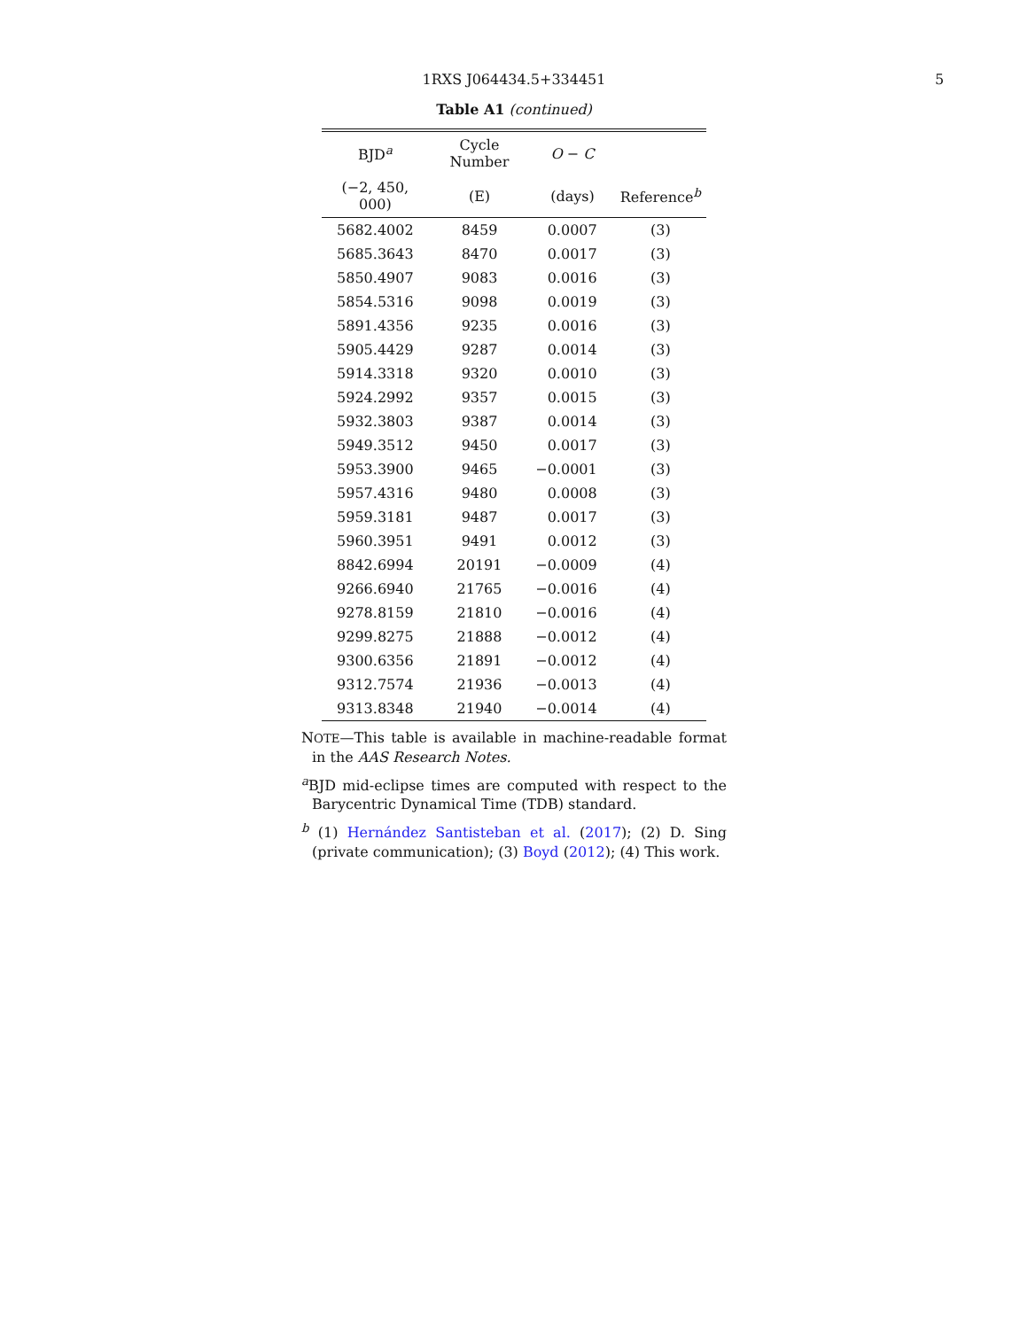1RXS J064434.5+334451 5
Table A1 (continued)
| BJD<sup>a</sup> | Cycle Number | O − C | |
| --- | --- | --- | --- |
| (−2, 450, 000) | (E) | (days) | Reference<sup>b</sup> |
| 5682.4002 | 8459 | 0.0007 | (3) |
| 5685.3643 | 8470 | 0.0017 | (3) |
| 5850.4907 | 9083 | 0.0016 | (3) |
| 5854.5316 | 9098 | 0.0019 | (3) |
| 5891.4356 | 9235 | 0.0016 | (3) |
| 5905.4429 | 9287 | 0.0014 | (3) |
| 5914.3318 | 9320 | 0.0010 | (3) |
| 5924.2992 | 9357 | 0.0015 | (3) |
| 5932.3803 | 9387 | 0.0014 | (3) |
| 5949.3512 | 9450 | 0.0017 | (3) |
| 5953.3900 | 9465 | −0.0001 | (3) |
| 5957.4316 | 9480 | 0.0008 | (3) |
| 5959.3181 | 9487 | 0.0017 | (3) |
| 5960.3951 | 9491 | 0.0012 | (3) |
| 8842.6994 | 20191 | −0.0009 | (4) |
| 9266.6940 | 21765 | −0.0016 | (4) |
| 9278.8159 | 21810 | −0.0016 | (4) |
| 9299.8275 | 21888 | −0.0012 | (4) |
| 9300.6356 | 21891 | −0.0012 | (4) |
| 9312.7574 | 21936 | −0.0013 | (4) |
| 9313.8348 | 21940 | −0.0014 | (4) |
NOTE—This table is available in machine-readable format in the AAS Research Notes.
<sup>a</sup> BJD mid-eclipse times are computed with respect to the Barycentric Dynamical Time (TDB) standard.
<sup>b</sup> (1) Hernández Santisteban et al. (2017); (2) D. Sing (private communication); (3) Boyd (2012); (4) This work.